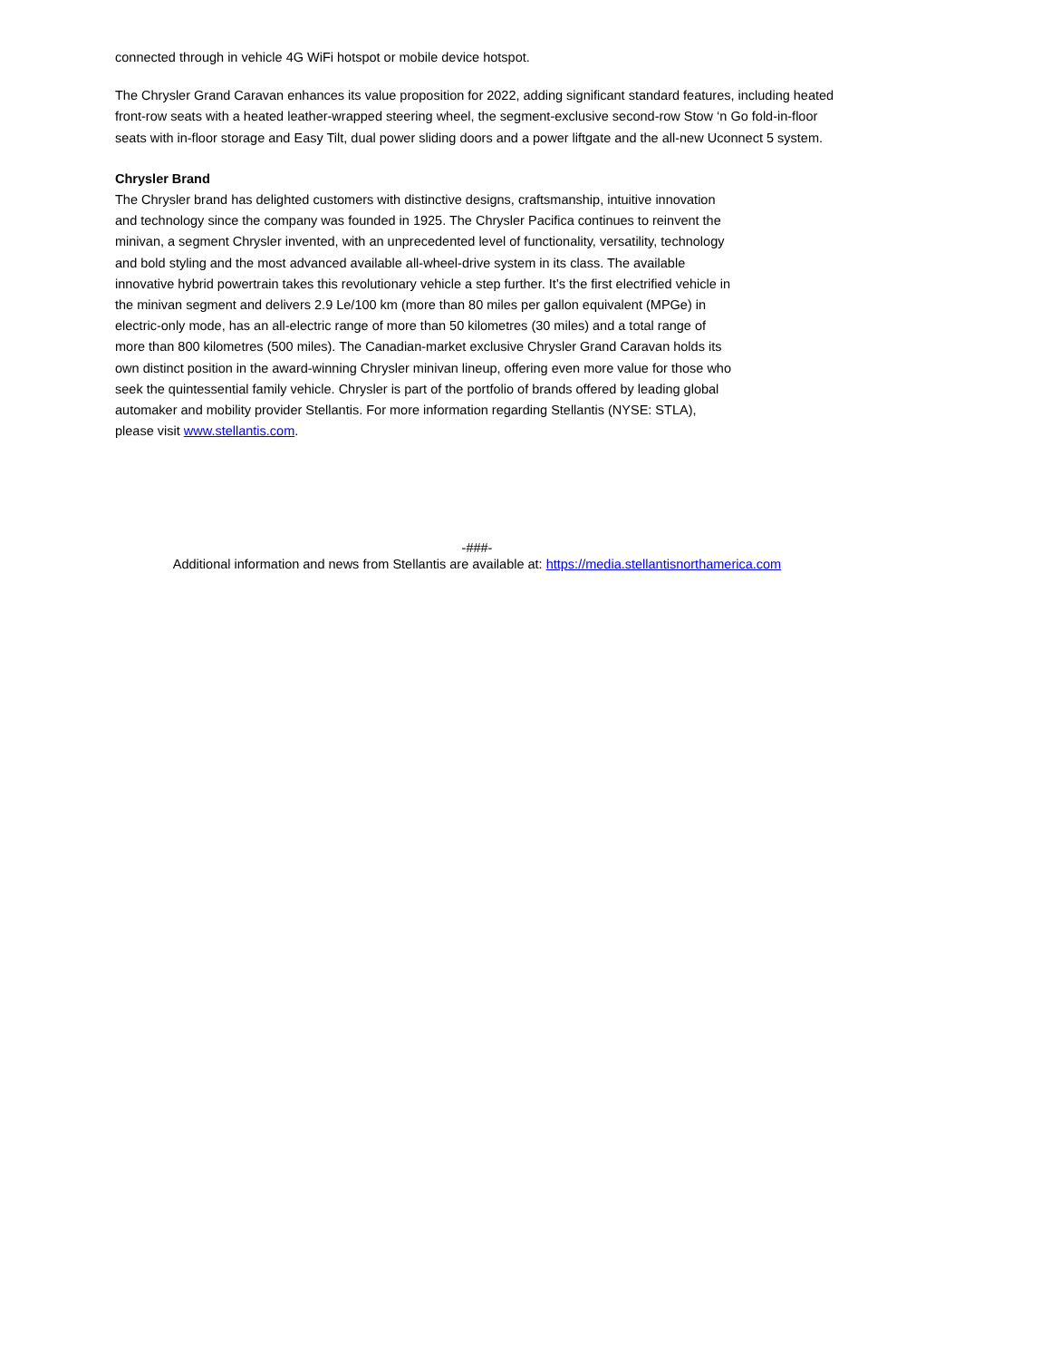connected through in vehicle 4G WiFi hotspot or mobile device hotspot.
The Chrysler Grand Caravan enhances its value proposition for 2022, adding significant standard features, including heated front-row seats with a heated leather-wrapped steering wheel, the segment-exclusive second-row Stow ‘n Go fold-in-floor seats with in-floor storage and Easy Tilt, dual power sliding doors and a power liftgate and the all-new Uconnect 5 system.
Chrysler Brand
The Chrysler brand has delighted customers with distinctive designs, craftsmanship, intuitive innovation and technology since the company was founded in 1925. The Chrysler Pacifica continues to reinvent the minivan, a segment Chrysler invented, with an unprecedented level of functionality, versatility, technology and bold styling and the most advanced available all-wheel-drive system in its class. The available innovative hybrid powertrain takes this revolutionary vehicle a step further. It’s the first electrified vehicle in the minivan segment and delivers 2.9 Le/100 km (more than 80 miles per gallon equivalent (MPGe) in electric-only mode, has an all-electric range of more than 50 kilometres (30 miles) and a total range of more than 800 kilometres (500 miles). The Canadian-market exclusive Chrysler Grand Caravan holds its own distinct position in the award-winning Chrysler minivan lineup, offering even more value for those who seek the quintessential family vehicle. Chrysler is part of the portfolio of brands offered by leading global automaker and mobility provider Stellantis. For more information regarding Stellantis (NYSE: STLA), please visit www.stellantis.com.
-###-
Additional information and news from Stellantis are available at: https://media.stellantisnorthamerica.com